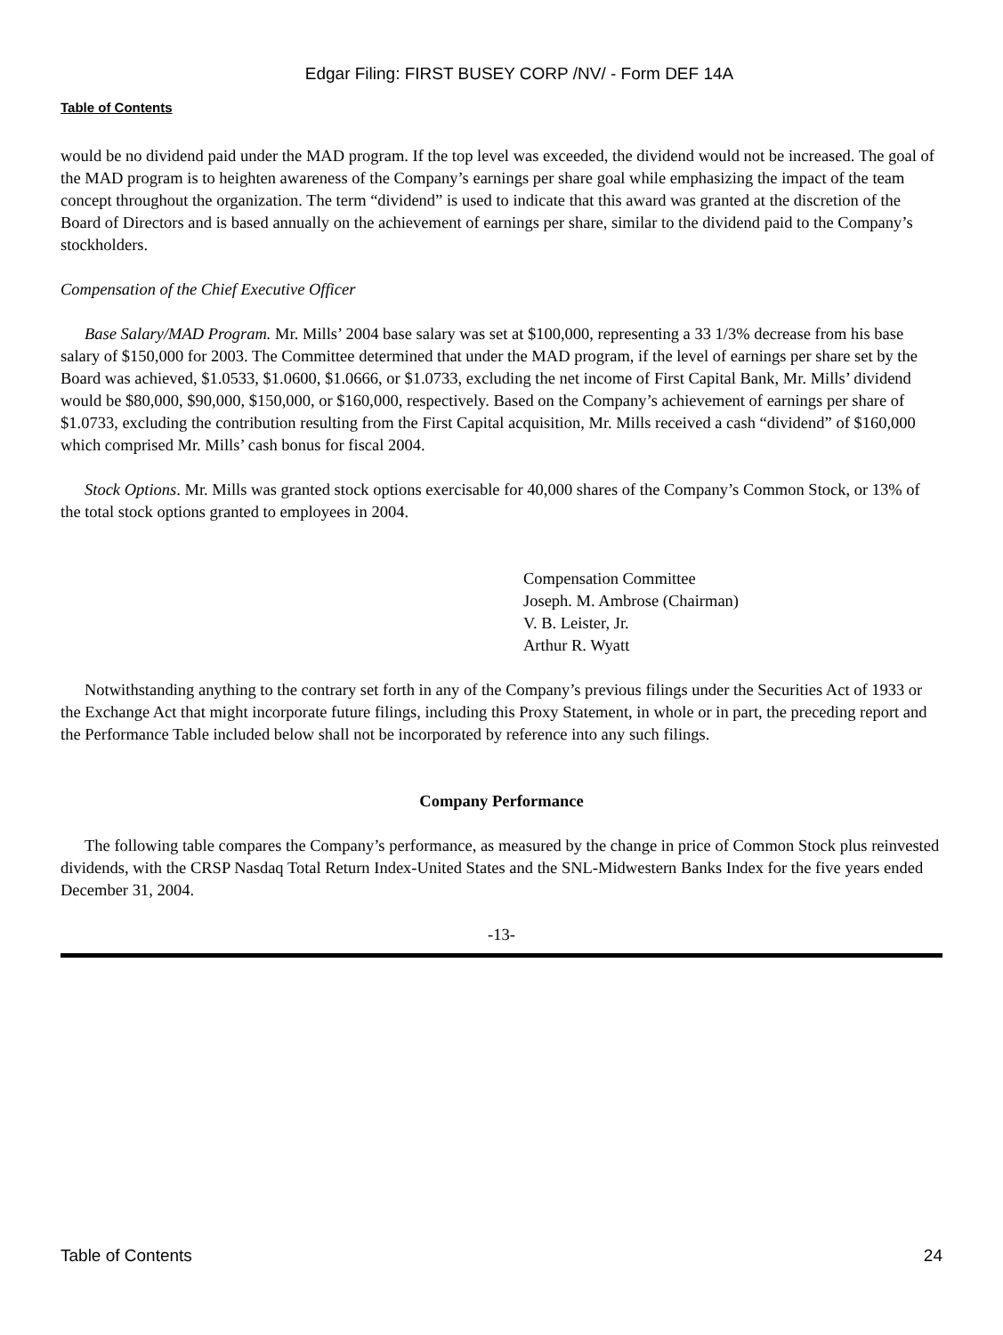Edgar Filing: FIRST BUSEY CORP /NV/ - Form DEF 14A
Table of Contents
would be no dividend paid under the MAD program. If the top level was exceeded, the dividend would not be increased. The goal of the MAD program is to heighten awareness of the Company’s earnings per share goal while emphasizing the impact of the team concept throughout the organization. The term “dividend” is used to indicate that this award was granted at the discretion of the Board of Directors and is based annually on the achievement of earnings per share, similar to the dividend paid to the Company’s stockholders.
Compensation of the Chief Executive Officer
Base Salary/MAD Program. Mr. Mills’ 2004 base salary was set at $100,000, representing a 33 1/3% decrease from his base salary of $150,000 for 2003. The Committee determined that under the MAD program, if the level of earnings per share set by the Board was achieved, $1.0533, $1.0600, $1.0666, or $1.0733, excluding the net income of First Capital Bank, Mr. Mills’ dividend would be $80,000, $90,000, $150,000, or $160,000, respectively. Based on the Company’s achievement of earnings per share of $1.0733, excluding the contribution resulting from the First Capital acquisition, Mr. Mills received a cash “dividend” of $160,000 which comprised Mr. Mills’ cash bonus for fiscal 2004.
Stock Options. Mr. Mills was granted stock options exercisable for 40,000 shares of the Company’s Common Stock, or 13% of the total stock options granted to employees in 2004.
Compensation Committee
Joseph. M. Ambrose (Chairman)
V. B. Leister, Jr.
Arthur R. Wyatt
Notwithstanding anything to the contrary set forth in any of the Company’s previous filings under the Securities Act of 1933 or the Exchange Act that might incorporate future filings, including this Proxy Statement, in whole or in part, the preceding report and the Performance Table included below shall not be incorporated by reference into any such filings.
Company Performance
The following table compares the Company’s performance, as measured by the change in price of Common Stock plus reinvested dividends, with the CRSP Nasdaq Total Return Index-United States and the SNL-Midwestern Banks Index for the five years ended December 31, 2004.
-13-
Table of Contents 24